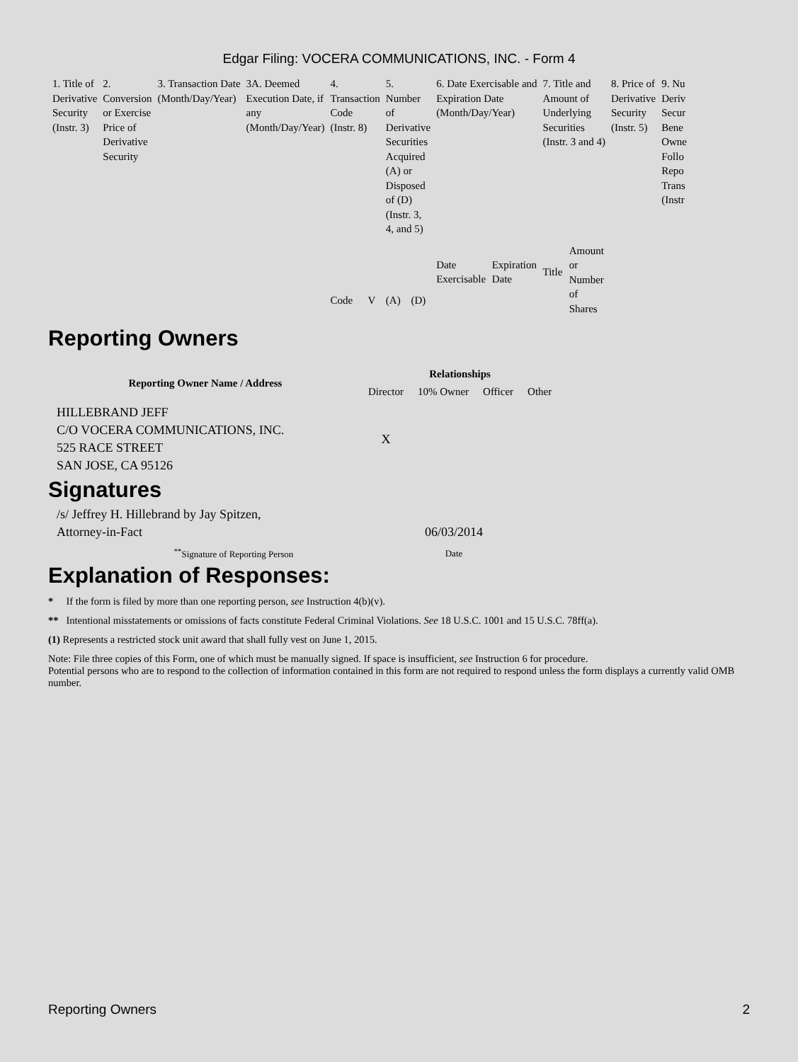Edgar Filing: VOCERA COMMUNICATIONS, INC. - Form 4
| 1. Title of Derivative Security (Instr. 3) | 2. Conversion or Exercise Price of Derivative Security | 3. Transaction Date (Month/Day/Year) | 3A. Deemed Execution Date, if any (Month/Day/Year) | 4. Transaction Code (Instr. 8) | | 5. Number of Derivative Securities Acquired (A) or Disposed of (D) (Instr. 3, 4, and 5) | | 6. Date Exercisable and Expiration Date (Month/Day/Year) | | 7. Title and Amount of Underlying Securities (Instr. 3 and 4) | | 8. Price of Derivative Security (Instr. 5) | 9. Nu Deriv Secur Bene Owne Follo Repo Trans (Instr |
| | | | | Code | V | (A) | (D) | Date Exercisable | Expiration Date | Title | Amount or Number of Shares | | |
Reporting Owners
| Reporting Owner Name / Address | Relationships | | | |
| --- | --- | --- | --- | --- |
| | Director | 10% Owner | Officer | Other |
| HILLEBRAND JEFF C/O VOCERA COMMUNICATIONS, INC. 525 RACE STREET SAN JOSE, CA 95126 | X | | | |
Signatures
| /s/ Jeffrey H. Hillebrand by Jay Spitzen, Attorney-in-Fact | 06/03/2014 |
| <sup>**</sup> Signature of Reporting Person | Date |
Explanation of Responses:
* If the form is filed by more than one reporting person, see Instruction 4(b)(v).
** Intentional misstatements or omissions of facts constitute Federal Criminal Violations. See 18 U.S.C. 1001 and 15 U.S.C. 78ff(a).
(1) Represents a restricted stock unit award that shall fully vest on June 1, 2015.
Note: File three copies of this Form, one of which must be manually signed. If space is insufficient, see Instruction 6 for procedure.
Potential persons who are to respond to the collection of information contained in this form are not required to respond unless the form displays a currently valid OMB number.
Reporting Owners 2